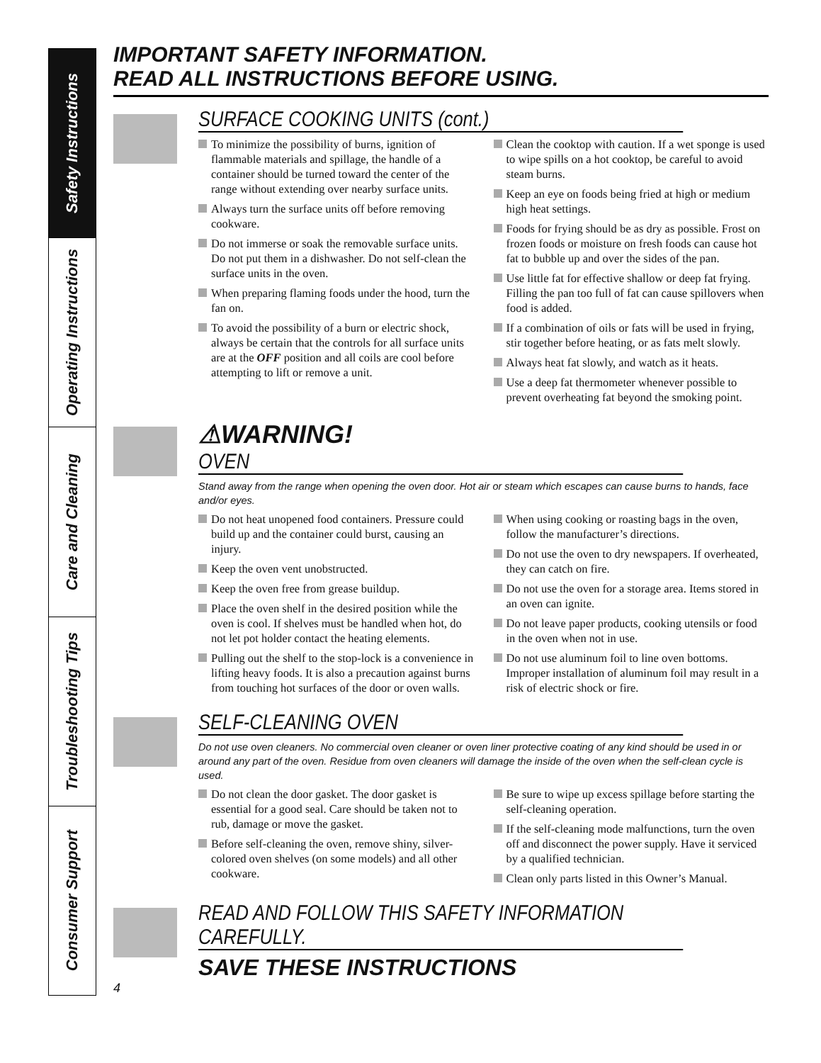Safety Instructions
Operating Instructions
Care and Cleaning
Troubleshooting Tips
Consumer Support
IMPORTANT SAFETY INFORMATION.
READ ALL INSTRUCTIONS BEFORE USING.
SURFACE COOKING UNITS (cont.)
To minimize the possibility of burns, ignition of flammable materials and spillage, the handle of a container should be turned toward the center of the range without extending over nearby surface units.
Always turn the surface units off before removing cookware.
Do not immerse or soak the removable surface units. Do not put them in a dishwasher. Do not self-clean the surface units in the oven.
When preparing flaming foods under the hood, turn the fan on.
To avoid the possibility of a burn or electric shock, always be certain that the controls for all surface units are at the OFF position and all coils are cool before attempting to lift or remove a unit.
Clean the cooktop with caution. If a wet sponge is used to wipe spills on a hot cooktop, be careful to avoid steam burns.
Keep an eye on foods being fried at high or medium high heat settings.
Foods for frying should be as dry as possible. Frost on frozen foods or moisture on fresh foods can cause hot fat to bubble up and over the sides of the pan.
Use little fat for effective shallow or deep fat frying. Filling the pan too full of fat can cause spillovers when food is added.
If a combination of oils or fats will be used in frying, stir together before heating, or as fats melt slowly.
Always heat fat slowly, and watch as it heats.
Use a deep fat thermometer whenever possible to prevent overheating fat beyond the smoking point.
⚠WARNING!
OVEN
Stand away from the range when opening the oven door. Hot air or steam which escapes can cause burns to hands, face and/or eyes.
Do not heat unopened food containers. Pressure could build up and the container could burst, causing an injury.
Keep the oven vent unobstructed.
Keep the oven free from grease buildup.
Place the oven shelf in the desired position while the oven is cool. If shelves must be handled when hot, do not let pot holder contact the heating elements.
Pulling out the shelf to the stop-lock is a convenience in lifting heavy foods. It is also a precaution against burns from touching hot surfaces of the door or oven walls.
When using cooking or roasting bags in the oven, follow the manufacturer’s directions.
Do not use the oven to dry newspapers. If overheated, they can catch on fire.
Do not use the oven for a storage area. Items stored in an oven can ignite.
Do not leave paper products, cooking utensils or food in the oven when not in use.
Do not use aluminum foil to line oven bottoms. Improper installation of aluminum foil may result in a risk of electric shock or fire.
SELF-CLEANING OVEN
Do not use oven cleaners. No commercial oven cleaner or oven liner protective coating of any kind should be used in or around any part of the oven. Residue from oven cleaners will damage the inside of the oven when the self-clean cycle is used.
Do not clean the door gasket. The door gasket is essential for a good seal. Care should be taken not to rub, damage or move the gasket.
Before self-cleaning the oven, remove shiny, silver-colored oven shelves (on some models) and all other cookware.
Be sure to wipe up excess spillage before starting the self-cleaning operation.
If the self-cleaning mode malfunctions, turn the oven off and disconnect the power supply. Have it serviced by a qualified technician.
Clean only parts listed in this Owner’s Manual.
READ AND FOLLOW THIS SAFETY INFORMATION CAREFULLY.
SAVE THESE INSTRUCTIONS
4